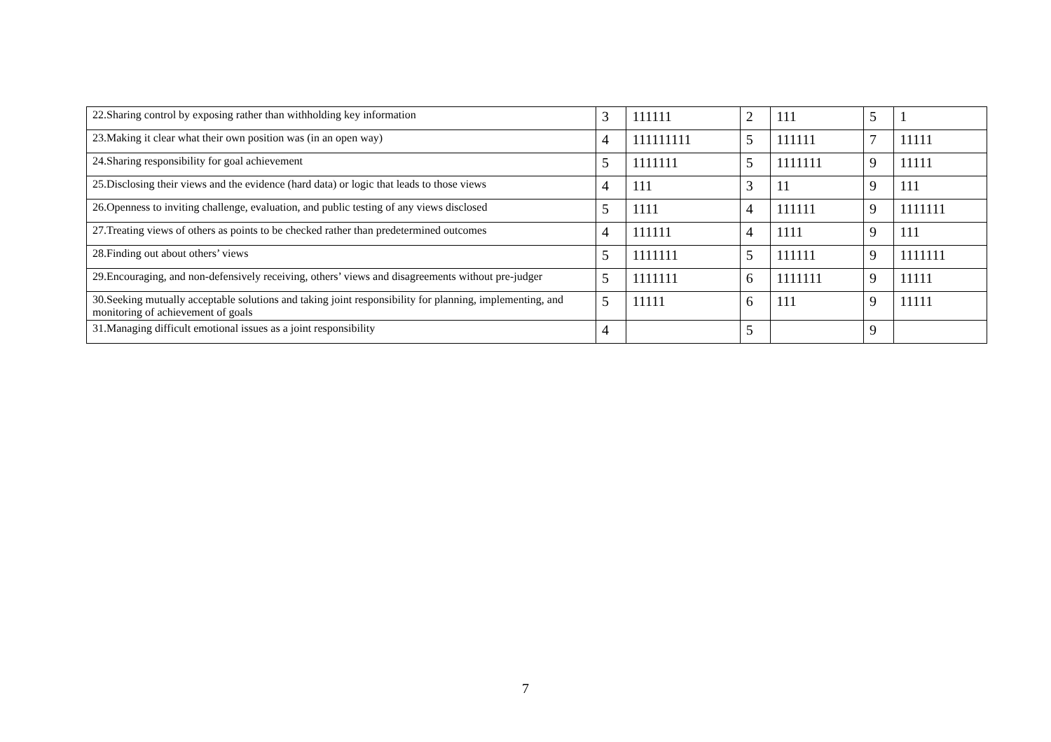| 22.Sharing control by exposing rather than withholding key information | 3 | 111111 | 2 | 111 | 5 | 1 |
| 23.Making it clear what their own position was (in an open way) | 4 | 111111111 | 5 | 111111 | 7 | 11111 |
| 24.Sharing responsibility for goal achievement | 5 | 1111111 | 5 | 1111111 | 9 | 11111 |
| 25.Disclosing their views and the evidence (hard data) or logic that leads to those views | 4 | 111 | 3 | 11 | 9 | 111 |
| 26.Openness to inviting challenge, evaluation, and public testing of any views disclosed | 5 | 1111 | 4 | 111111 | 9 | 1111111 |
| 27.Treating views of others as points to be checked rather than predetermined outcomes | 4 | 111111 | 4 | 1111 | 9 | 111 |
| 28.Finding out about others’ views | 5 | 1111111 | 5 | 111111 | 9 | 1111111 |
| 29.Encouraging, and non-defensively receiving, others’ views and disagreements without pre-judger | 5 | 1111111 | 6 | 1111111 | 9 | 11111 |
| 30.Seeking mutually acceptable solutions and taking joint responsibility for planning, implementing, and monitoring of achievement of goals | 5 | 11111 | 6 | 111 | 9 | 11111 |
| 31.Managing difficult emotional issues as a joint responsibility | 4 | | 5 | | 9 | |
7